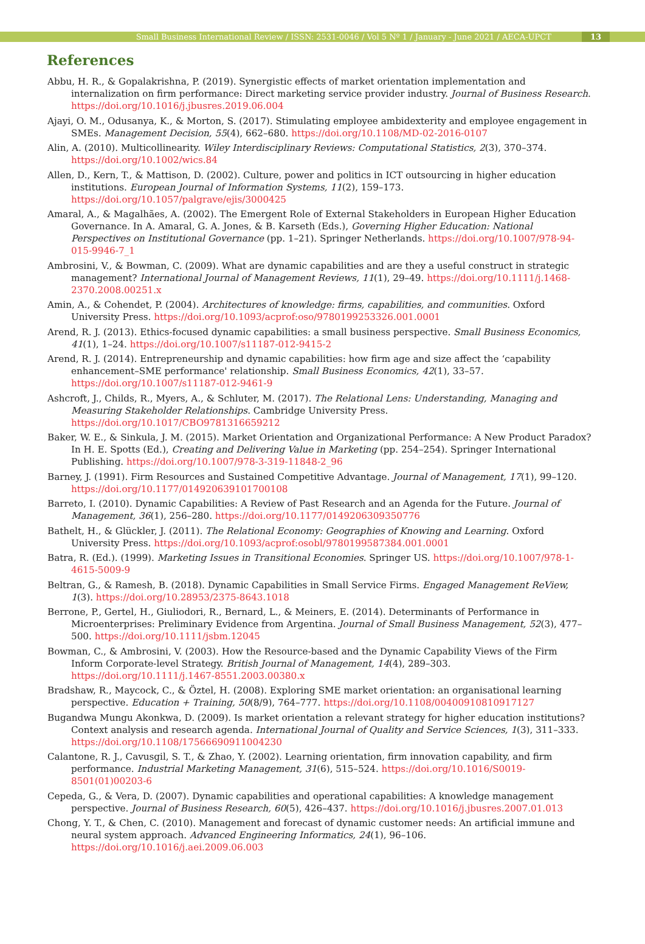Small Business International Review / ISSN: 2531-0046 / Vol 5 Nº 1 / January - June 2021 / AECA-UPCT 13
References
Abbu, H. R., & Gopalakrishna, P. (2019). Synergistic effects of market orientation implementation and internalization on firm performance: Direct marketing service provider industry. Journal of Business Research. https://doi.org/10.1016/j.jbusres.2019.06.004
Ajayi, O. M., Odusanya, K., & Morton, S. (2017). Stimulating employee ambidexterity and employee engagement in SMEs. Management Decision, 55(4), 662–680. https://doi.org/10.1108/MD-02-2016-0107
Alin, A. (2010). Multicollinearity. Wiley Interdisciplinary Reviews: Computational Statistics, 2(3), 370–374. https://doi.org/10.1002/wics.84
Allen, D., Kern, T., & Mattison, D. (2002). Culture, power and politics in ICT outsourcing in higher education institutions. European Journal of Information Systems, 11(2), 159–173. https://doi.org/10.1057/palgrave/ejis/3000425
Amaral, A., & Magalhães, A. (2002). The Emergent Role of External Stakeholders in European Higher Education Governance. In A. Amaral, G. A. Jones, & B. Karseth (Eds.), Governing Higher Education: National Perspectives on Institutional Governance (pp. 1–21). Springer Netherlands. https://doi.org/10.1007/978-94-015-9946-7_1
Ambrosini, V., & Bowman, C. (2009). What are dynamic capabilities and are they a useful construct in strategic management? International Journal of Management Reviews, 11(1), 29–49. https://doi.org/10.1111/j.1468-2370.2008.00251.x
Amin, A., & Cohendet, P. (2004). Architectures of knowledge: firms, capabilities, and communities. Oxford University Press. https://doi.org/10.1093/acprof:oso/9780199253326.001.0001
Arend, R. J. (2013). Ethics-focused dynamic capabilities: a small business perspective. Small Business Economics, 41(1), 1–24. https://doi.org/10.1007/s11187-012-9415-2
Arend, R. J. (2014). Entrepreneurship and dynamic capabilities: how firm age and size affect the ‘capability enhancement–SME performance' relationship. Small Business Economics, 42(1), 33–57. https://doi.org/10.1007/s11187-012-9461-9
Ashcroft, J., Childs, R., Myers, A., & Schluter, M. (2017). The Relational Lens: Understanding, Managing and Measuring Stakeholder Relationships. Cambridge University Press. https://doi.org/10.1017/CBO9781316659212
Baker, W. E., & Sinkula, J. M. (2015). Market Orientation and Organizational Performance: A New Product Paradox? In H. E. Spotts (Ed.), Creating and Delivering Value in Marketing (pp. 254–254). Springer International Publishing. https://doi.org/10.1007/978-3-319-11848-2_96
Barney, J. (1991). Firm Resources and Sustained Competitive Advantage. Journal of Management, 17(1), 99–120. https://doi.org/10.1177/014920639101700108
Barreto, I. (2010). Dynamic Capabilities: A Review of Past Research and an Agenda for the Future. Journal of Management, 36(1), 256–280. https://doi.org/10.1177/0149206309350776
Bathelt, H., & Glückler, J. (2011). The Relational Economy: Geographies of Knowing and Learning. Oxford University Press. https://doi.org/10.1093/acprof:osobl/9780199587384.001.0001
Batra, R. (Ed.). (1999). Marketing Issues in Transitional Economies. Springer US. https://doi.org/10.1007/978-1-4615-5009-9
Beltran, G., & Ramesh, B. (2018). Dynamic Capabilities in Small Service Firms. Engaged Management ReView, 1(3). https://doi.org/10.28953/2375-8643.1018
Berrone, P., Gertel, H., Giuliodori, R., Bernard, L., & Meiners, E. (2014). Determinants of Performance in Microenterprises: Preliminary Evidence from Argentina. Journal of Small Business Management, 52(3), 477–500. https://doi.org/10.1111/jsbm.12045
Bowman, C., & Ambrosini, V. (2003). How the Resource-based and the Dynamic Capability Views of the Firm Inform Corporate-level Strategy. British Journal of Management, 14(4), 289–303. https://doi.org/10.1111/j.1467-8551.2003.00380.x
Bradshaw, R., Maycock, C., & Öztel, H. (2008). Exploring SME market orientation: an organisational learning perspective. Education + Training, 50(8/9), 764–777. https://doi.org/10.1108/00400910810917127
Bugandwa Mungu Akonkwa, D. (2009). Is market orientation a relevant strategy for higher education institutions? Context analysis and research agenda. International Journal of Quality and Service Sciences, 1(3), 311–333. https://doi.org/10.1108/17566690911004230
Calantone, R. J., Cavusgil, S. T., & Zhao, Y. (2002). Learning orientation, firm innovation capability, and firm performance. Industrial Marketing Management, 31(6), 515–524. https://doi.org/10.1016/S0019-8501(01)00203-6
Cepeda, G., & Vera, D. (2007). Dynamic capabilities and operational capabilities: A knowledge management perspective. Journal of Business Research, 60(5), 426–437. https://doi.org/10.1016/j.jbusres.2007.01.013
Chong, Y. T., & Chen, C. (2010). Management and forecast of dynamic customer needs: An artificial immune and neural system approach. Advanced Engineering Informatics, 24(1), 96–106. https://doi.org/10.1016/j.aei.2009.06.003